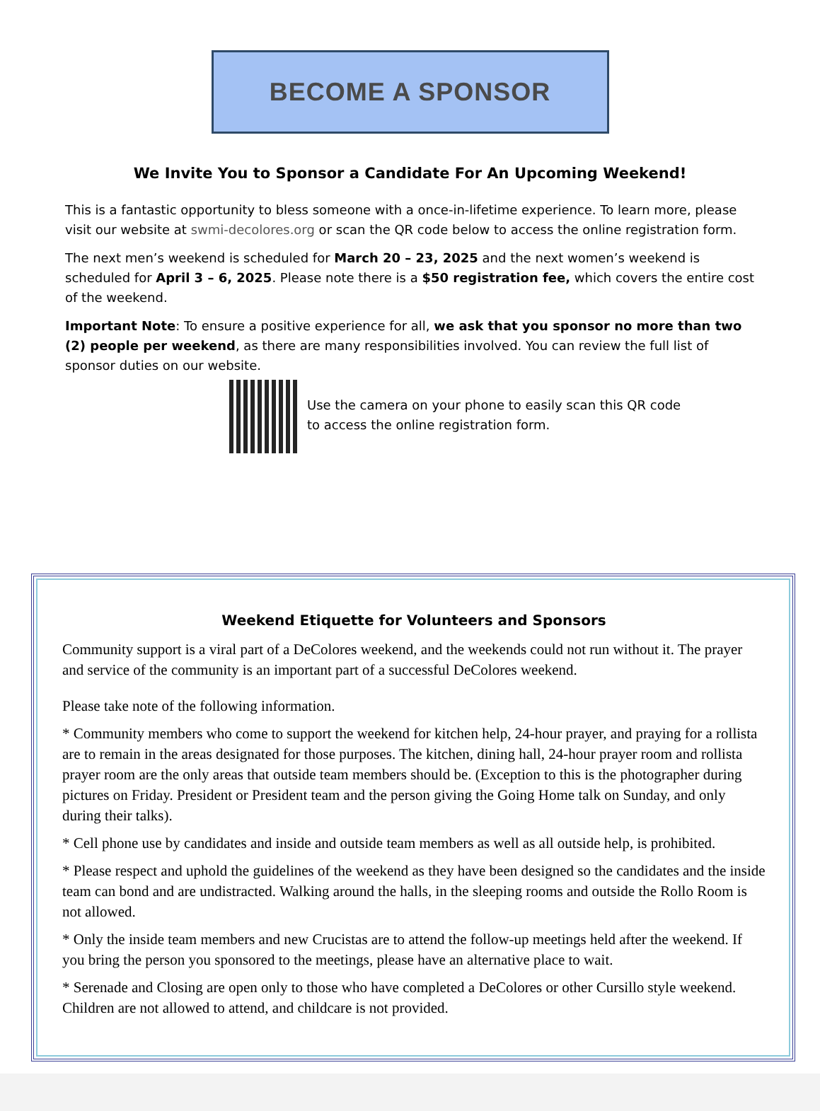BECOME A SPONSOR
We Invite You to Sponsor a Candidate For An Upcoming Weekend!
This is a fantastic opportunity to bless someone with a once-in-lifetime experience. To learn more, please visit our website at swmi-decolores.org or scan the QR code below to access the online registration form.
The next men’s weekend is scheduled for March 20 – 23, 2025 and the next women’s weekend is scheduled for April 3 – 6, 2025. Please note there is a $50 registration fee, which covers the entire cost of the weekend.
Important Note: To ensure a positive experience for all, we ask that you sponsor no more than two (2) people per weekend, as there are many responsibilities involved. You can review the full list of sponsor duties on our website.
Use the camera on your phone to easily scan this QR code
to access the online registration form.
Weekend Etiquette for Volunteers and Sponsors
Community support is a viral part of a DeColores weekend, and the weekends could not run without it. The prayer and service of the community is an important part of a successful DeColores weekend.
Please take note of the following information.
* Community members who come to support the weekend for kitchen help, 24-hour prayer, and praying for a rollista are to remain in the areas designated for those purposes. The kitchen, dining hall, 24-hour prayer room and rollista prayer room are the only areas that outside team members should be. (Exception to this is the photographer during pictures on Friday. President or President team and the person giving the Going Home talk on Sunday, and only during their talks).
* Cell phone use by candidates and inside and outside team members as well as all outside help, is prohibited.
* Please respect and uphold the guidelines of the weekend as they have been designed so the candidates and the inside team can bond and are undistracted. Walking around the halls, in the sleeping rooms and outside the Rollo Room is not allowed.
* Only the inside team members and new Crucistas are to attend the follow-up meetings held after the weekend. If you bring the person you sponsored to the meetings, please have an alternative place to wait.
* Serenade and Closing are open only to those who have completed a DeColores or other Cursillo style weekend. Children are not allowed to attend, and childcare is not provided.